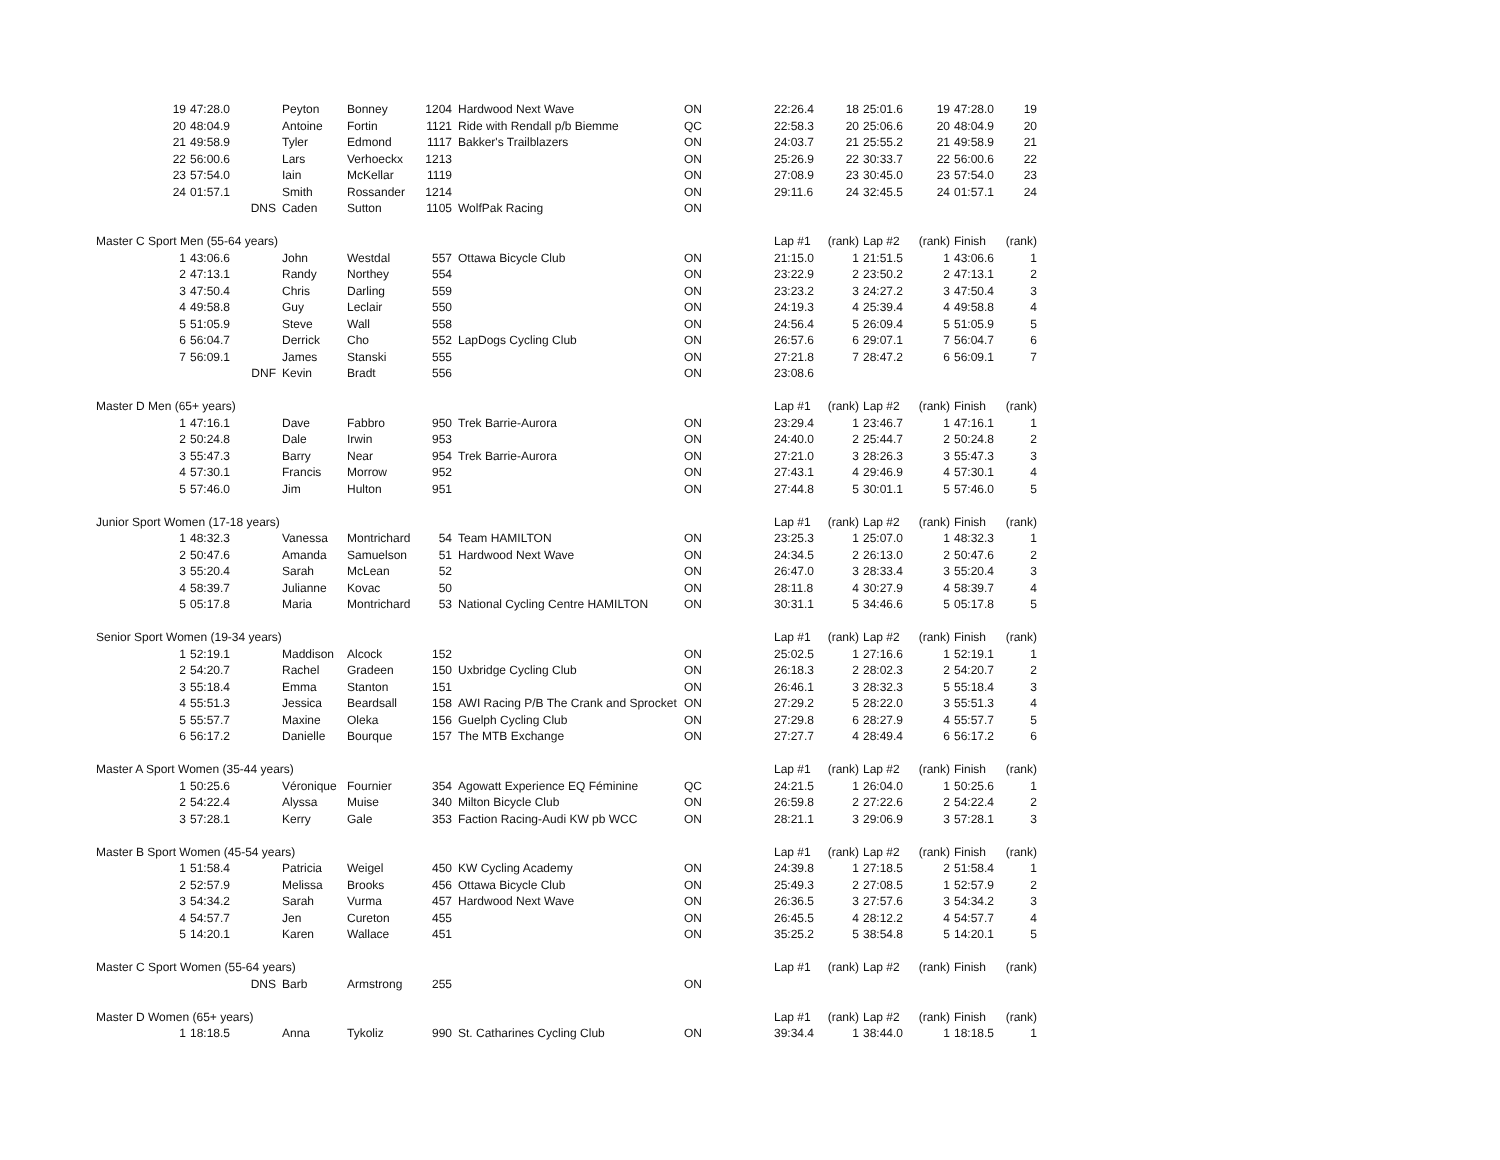| 19 | 47:28.0 | Peyton | Bonney | 1204 | Hardwood Next Wave | ON | 22:26.4 | 18 | 25:01.6 | 19 | 47:28.0 | 19 |
| 20 | 48:04.9 | Antoine | Fortin | 1121 | Ride with Rendall p/b Biemme | QC | 22:58.3 | 20 | 25:06.6 | 20 | 48:04.9 | 20 |
| 21 | 49:58.9 | Tyler | Edmond | 1117 | Bakker's Trailblazers | ON | 24:03.7 | 21 | 25:55.2 | 21 | 49:58.9 | 21 |
| 22 | 56:00.6 | Lars | Verhoeckx | 1213 | | ON | 25:26.9 | 22 | 30:33.7 | 22 | 56:00.6 | 22 |
| 23 | 57:54.0 | Iain | McKellar | 1119 | | ON | 27:08.9 | 23 | 30:45.0 | 23 | 57:54.0 | 23 |
| 24 | 01:57.1 | Smith | Rossander | 1214 | | ON | 29:11.6 | 24 | 32:45.5 | 24 | 01:57.1 | 24 |
| | DNS | Caden | Sutton | 1105 | WolfPak Racing | ON | | | | | | |
| Master C Sport Men (55-64 years) | | | | | | | Lap #1 | (rank) | Lap #2 | (rank) | Finish | (rank) |
| 1 | 43:06.6 | John | Westdal | 557 | Ottawa Bicycle Club | ON | 21:15.0 | 1 | 21:51.5 | 1 | 43:06.6 | 1 |
| 2 | 47:13.1 | Randy | Northey | 554 | | ON | 23:22.9 | 2 | 23:50.2 | 2 | 47:13.1 | 2 |
| 3 | 47:50.4 | Chris | Darling | 559 | | ON | 23:23.2 | 3 | 24:27.2 | 3 | 47:50.4 | 3 |
| 4 | 49:58.8 | Guy | Leclair | 550 | | ON | 24:19.3 | 4 | 25:39.4 | 4 | 49:58.8 | 4 |
| 5 | 51:05.9 | Steve | Wall | 558 | | ON | 24:56.4 | 5 | 26:09.4 | 5 | 51:05.9 | 5 |
| 6 | 56:04.7 | Derrick | Cho | 552 | LapDogs Cycling Club | ON | 26:57.6 | 6 | 29:07.1 | 7 | 56:04.7 | 6 |
| 7 | 56:09.1 | James | Stanski | 555 | | ON | 27:21.8 | 7 | 28:47.2 | 6 | 56:09.1 | 7 |
| | DNF | Kevin | Bradt | 556 | | ON | 23:08.6 | | | | | |
| Master D Men (65+ years) | | | | | | | Lap #1 | (rank) | Lap #2 | (rank) | Finish | (rank) |
| 1 | 47:16.1 | Dave | Fabbro | 950 | Trek Barrie-Aurora | ON | 23:29.4 | 1 | 23:46.7 | 1 | 47:16.1 | 1 |
| 2 | 50:24.8 | Dale | Irwin | 953 | | ON | 24:40.0 | 2 | 25:44.7 | 2 | 50:24.8 | 2 |
| 3 | 55:47.3 | Barry | Near | 954 | Trek Barrie-Aurora | ON | 27:21.0 | 3 | 28:26.3 | 3 | 55:47.3 | 3 |
| 4 | 57:30.1 | Francis | Morrow | 952 | | ON | 27:43.1 | 4 | 29:46.9 | 4 | 57:30.1 | 4 |
| 5 | 57:46.0 | Jim | Hulton | 951 | | ON | 27:44.8 | 5 | 30:01.1 | 5 | 57:46.0 | 5 |
| Junior Sport Women (17-18 years) | | | | | | | Lap #1 | (rank) | Lap #2 | (rank) | Finish | (rank) |
| 1 | 48:32.3 | Vanessa | Montrichard | 54 | Team HAMILTON | ON | 23:25.3 | 1 | 25:07.0 | 1 | 48:32.3 | 1 |
| 2 | 50:47.6 | Amanda | Samuelson | 51 | Hardwood Next Wave | ON | 24:34.5 | 2 | 26:13.0 | 2 | 50:47.6 | 2 |
| 3 | 55:20.4 | Sarah | McLean | 52 | | ON | 26:47.0 | 3 | 28:33.4 | 3 | 55:20.4 | 3 |
| 4 | 58:39.7 | Julianne | Kovac | 50 | | ON | 28:11.8 | 4 | 30:27.9 | 4 | 58:39.7 | 4 |
| 5 | 05:17.8 | Maria | Montrichard | 53 | National Cycling Centre HAMILTON | ON | 30:31.1 | 5 | 34:46.6 | 5 | 05:17.8 | 5 |
| Senior Sport Women (19-34 years) | | | | | | | Lap #1 | (rank) | Lap #2 | (rank) | Finish | (rank) |
| 1 | 52:19.1 | Maddison | Alcock | 152 | | ON | 25:02.5 | 1 | 27:16.6 | 1 | 52:19.1 | 1 |
| 2 | 54:20.7 | Rachel | Gradeen | 150 | Uxbridge Cycling Club | ON | 26:18.3 | 2 | 28:02.3 | 2 | 54:20.7 | 2 |
| 3 | 55:18.4 | Emma | Stanton | 151 | | ON | 26:46.1 | 3 | 28:32.3 | 5 | 55:18.4 | 3 |
| 4 | 55:51.3 | Jessica | Beardsall | 158 | AWI Racing P/B The Crank and Sprocket | ON | 27:29.2 | 5 | 28:22.0 | 3 | 55:51.3 | 4 |
| 5 | 55:57.7 | Maxine | Oleka | 156 | Guelph Cycling Club | ON | 27:29.8 | 6 | 28:27.9 | 4 | 55:57.7 | 5 |
| 6 | 56:17.2 | Danielle | Bourque | 157 | The MTB Exchange | ON | 27:27.7 | 4 | 28:49.4 | 6 | 56:17.2 | 6 |
| Master A Sport Women (35-44 years) | | | | | | | Lap #1 | (rank) | Lap #2 | (rank) | Finish | (rank) |
| 1 | 50:25.6 | Véronique | Fournier | 354 | Agowatt Experience EQ Féminine | QC | 24:21.5 | 1 | 26:04.0 | 1 | 50:25.6 | 1 |
| 2 | 54:22.4 | Alyssa | Muise | 340 | Milton Bicycle Club | ON | 26:59.8 | 2 | 27:22.6 | 2 | 54:22.4 | 2 |
| 3 | 57:28.1 | Kerry | Gale | 353 | Faction Racing-Audi KW pb WCC | ON | 28:21.1 | 3 | 29:06.9 | 3 | 57:28.1 | 3 |
| Master B Sport Women (45-54 years) | | | | | | | Lap #1 | (rank) | Lap #2 | (rank) | Finish | (rank) |
| 1 | 51:58.4 | Patricia | Weigel | 450 | KW Cycling Academy | ON | 24:39.8 | 1 | 27:18.5 | 2 | 51:58.4 | 1 |
| 2 | 52:57.9 | Melissa | Brooks | 456 | Ottawa Bicycle Club | ON | 25:49.3 | 2 | 27:08.5 | 1 | 52:57.9 | 2 |
| 3 | 54:34.2 | Sarah | Vurma | 457 | Hardwood Next Wave | ON | 26:36.5 | 3 | 27:57.6 | 3 | 54:34.2 | 3 |
| 4 | 54:57.7 | Jen | Cureton | 455 | | ON | 26:45.5 | 4 | 28:12.2 | 4 | 54:57.7 | 4 |
| 5 | 14:20.1 | Karen | Wallace | 451 | | ON | 35:25.2 | 5 | 38:54.8 | 5 | 14:20.1 | 5 |
| Master C Sport Women (55-64 years) | | | | | | | Lap #1 | (rank) | Lap #2 | (rank) | Finish | (rank) |
| | DNS | Barb | Armstrong | 255 | | ON | | | | | | |
| Master D Women (65+ years) | | | | | | | Lap #1 | (rank) | Lap #2 | (rank) | Finish | (rank) |
| 1 | 18:18.5 | Anna | Tykoliz | 990 | St. Catharines Cycling Club | ON | 39:34.4 | 1 | 38:44.0 | 1 | 18:18.5 | 1 |